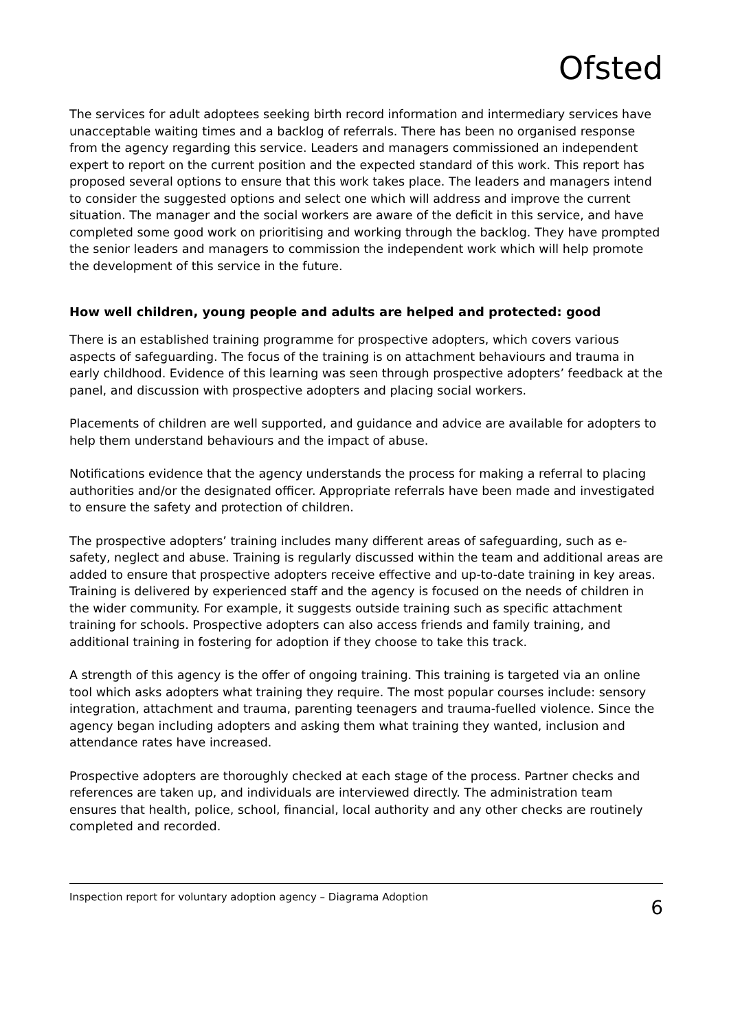Ofsted
The services for adult adoptees seeking birth record information and intermediary services have unacceptable waiting times and a backlog of referrals. There has been no organised response from the agency regarding this service. Leaders and managers commissioned an independent expert to report on the current position and the expected standard of this work. This report has proposed several options to ensure that this work takes place. The leaders and managers intend to consider the suggested options and select one which will address and improve the current situation. The manager and the social workers are aware of the deficit in this service, and have completed some good work on prioritising and working through the backlog. They have prompted the senior leaders and managers to commission the independent work which will help promote the development of this service in the future.
How well children, young people and adults are helped and protected: good
There is an established training programme for prospective adopters, which covers various aspects of safeguarding. The focus of the training is on attachment behaviours and trauma in early childhood. Evidence of this learning was seen through prospective adopters’ feedback at the panel, and discussion with prospective adopters and placing social workers.
Placements of children are well supported, and guidance and advice are available for adopters to help them understand behaviours and the impact of abuse.
Notifications evidence that the agency understands the process for making a referral to placing authorities and/or the designated officer. Appropriate referrals have been made and investigated to ensure the safety and protection of children.
The prospective adopters’ training includes many different areas of safeguarding, such as e-safety, neglect and abuse. Training is regularly discussed within the team and additional areas are added to ensure that prospective adopters receive effective and up-to-date training in key areas. Training is delivered by experienced staff and the agency is focused on the needs of children in the wider community. For example, it suggests outside training such as specific attachment training for schools. Prospective adopters can also access friends and family training, and additional training in fostering for adoption if they choose to take this track.
A strength of this agency is the offer of ongoing training. This training is targeted via an online tool which asks adopters what training they require. The most popular courses include: sensory integration, attachment and trauma, parenting teenagers and trauma-fuelled violence. Since the agency began including adopters and asking them what training they wanted, inclusion and attendance rates have increased.
Prospective adopters are thoroughly checked at each stage of the process. Partner checks and references are taken up, and individuals are interviewed directly. The administration team ensures that health, police, school, financial, local authority and any other checks are routinely completed and recorded.
Inspection report for voluntary adoption agency – Diagrama Adoption 6